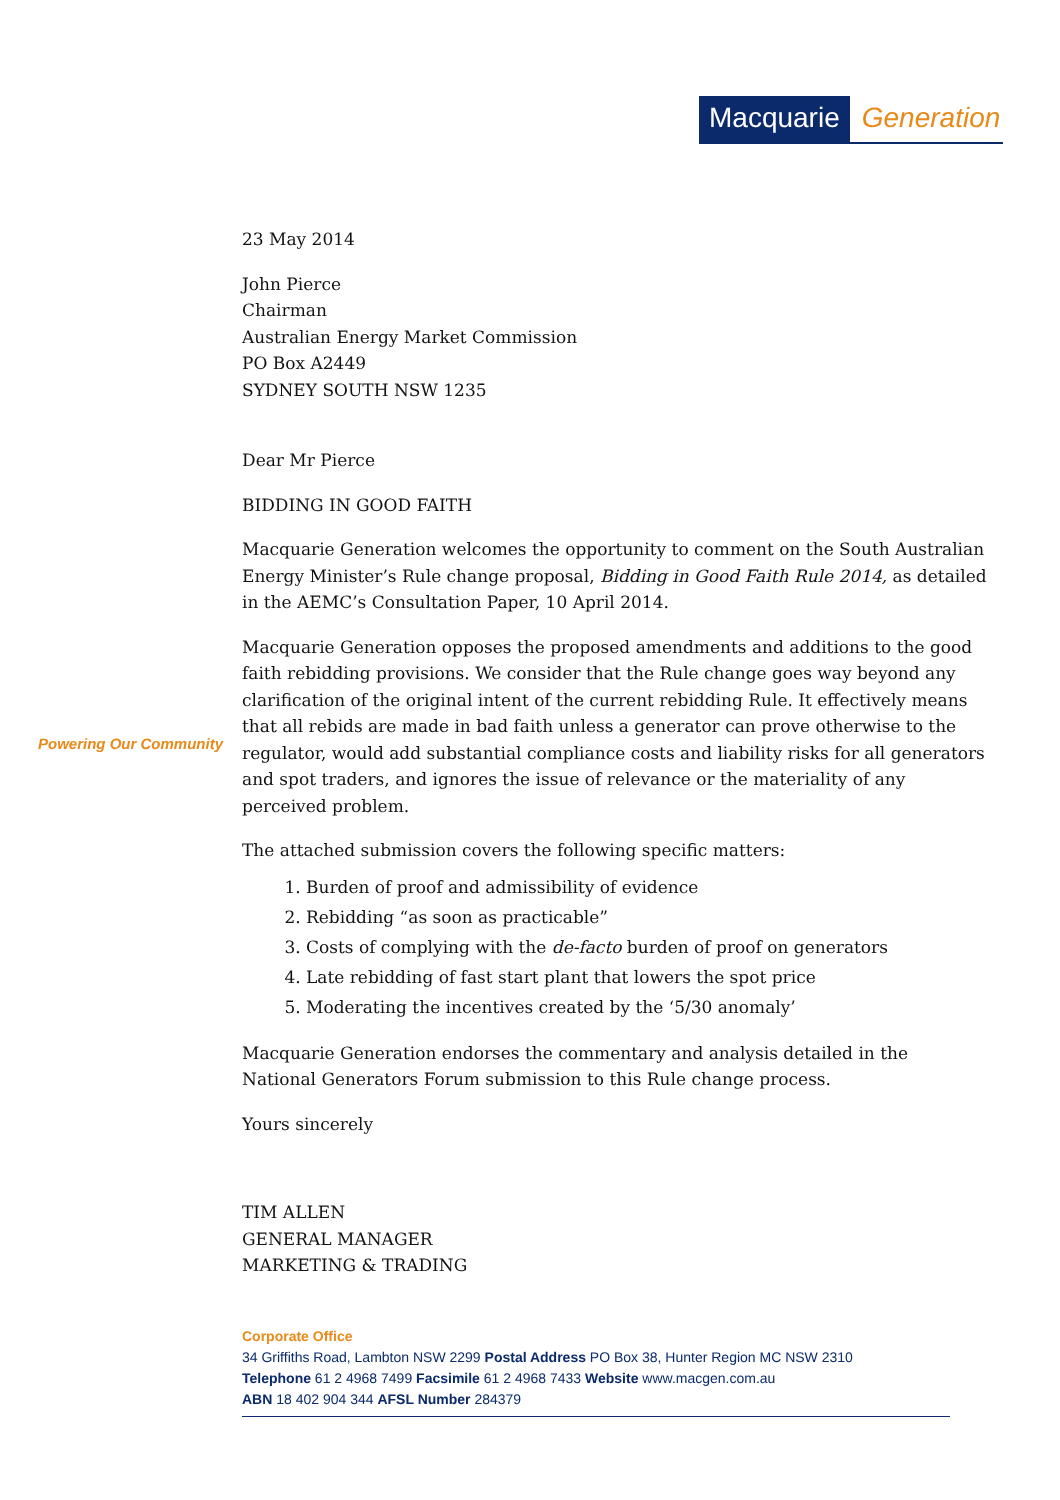Macquarie Generation
Powering Our Community
23 May 2014
John Pierce
Chairman
Australian Energy Market Commission
PO Box A2449
SYDNEY SOUTH NSW 1235
Dear Mr Pierce
BIDDING IN GOOD FAITH
Macquarie Generation welcomes the opportunity to comment on the South Australian Energy Minister’s Rule change proposal, Bidding in Good Faith Rule 2014, as detailed in the AEMC’s Consultation Paper, 10 April 2014.
Macquarie Generation opposes the proposed amendments and additions to the good faith rebidding provisions. We consider that the Rule change goes way beyond any clarification of the original intent of the current rebidding Rule. It effectively means that all rebids are made in bad faith unless a generator can prove otherwise to the regulator, would add substantial compliance costs and liability risks for all generators and spot traders, and ignores the issue of relevance or the materiality of any perceived problem.
The attached submission covers the following specific matters:
1. Burden of proof and admissibility of evidence
2. Rebidding “as soon as practicable”
3. Costs of complying with the de-facto burden of proof on generators
4. Late rebidding of fast start plant that lowers the spot price
5. Moderating the incentives created by the ‘5/30 anomaly’
Macquarie Generation endorses the commentary and analysis detailed in the National Generators Forum submission to this Rule change process.
Yours sincerely
TIM ALLEN
GENERAL MANAGER
MARKETING & TRADING
Corporate Office
34 Griffiths Road, Lambton NSW 2299 Postal Address PO Box 38, Hunter Region MC NSW 2310
Telephone 61 2 4968 7499 Facsimile 61 2 4968 7433 Website www.macgen.com.au
ABN 18 402 904 344 AFSL Number 284379